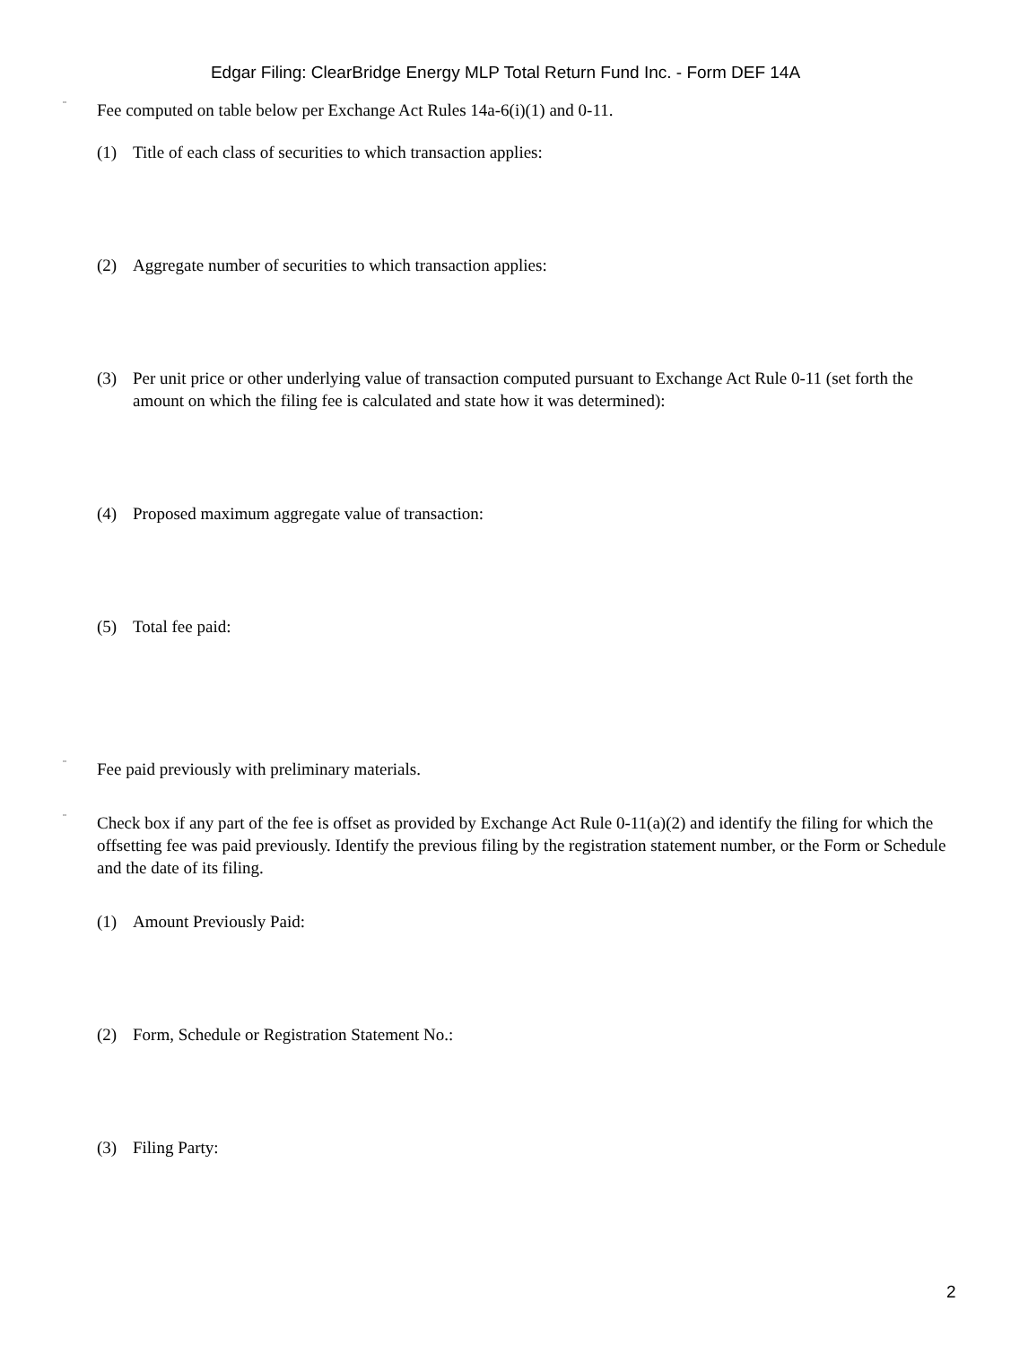Edgar Filing: ClearBridge Energy MLP Total Return Fund Inc. - Form DEF 14A
¨
Fee computed on table below per Exchange Act Rules 14a-6(i)(1) and 0-11.
(1) Title of each class of securities to which transaction applies:
(2) Aggregate number of securities to which transaction applies:
(3) Per unit price or other underlying value of transaction computed pursuant to Exchange Act Rule 0-11 (set forth the amount on which the filing fee is calculated and state how it was determined):
(4) Proposed maximum aggregate value of transaction:
(5) Total fee paid:
¨
Fee paid previously with preliminary materials.
¨
Check box if any part of the fee is offset as provided by Exchange Act Rule 0-11(a)(2) and identify the filing for which the offsetting fee was paid previously. Identify the previous filing by the registration statement number, or the Form or Schedule and the date of its filing.
(1) Amount Previously Paid:
(2) Form, Schedule or Registration Statement No.:
(3) Filing Party:
2